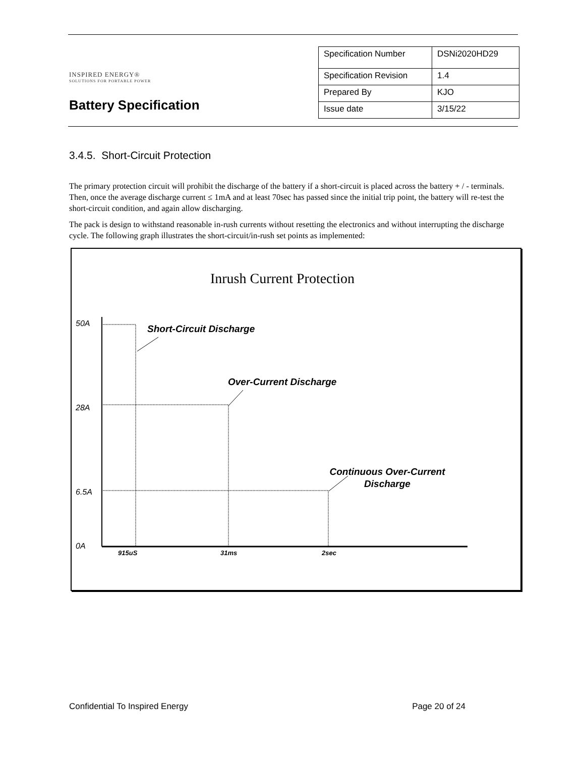INSPIRED ENERGY®
SOLUTIONS FOR PORTABLE POWER
Battery Specification
| Specification Number | DSNi2020HD29 |
| Specification Revision | 1.4 |
| Prepared By | KJO |
| Issue date | 3/15/22 |
3.4.5. Short-Circuit Protection
The primary protection circuit will prohibit the discharge of the battery if a short-circuit is placed across the battery + / - terminals. Then, once the average discharge current ≤ 1mA and at least 70sec has passed since the initial trip point, the battery will re-test the short-circuit condition, and again allow discharging.
The pack is design to withstand reasonable in-rush currents without resetting the electronics and without interrupting the discharge cycle. The following graph illustrates the short-circuit/in-rush set points as implemented:
Inrush Current Protection
50A
28A
6.5A
0A
Short-Circuit Discharge
Over-Current Discharge
Continuous Over-Current
Discharge
915uS
31ms
2sec
Confidential To Inspired Energy Page 20 of 24